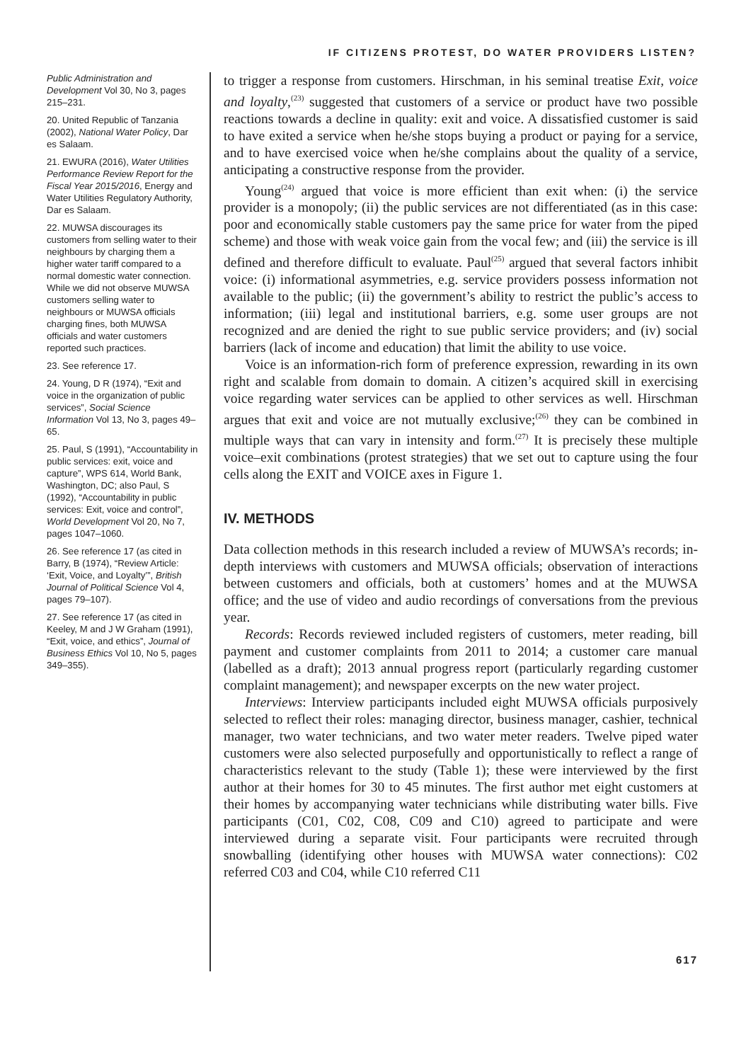IF CITIZENS PROTEST, DO WATER PROVIDERS LISTEN?
Public Administration and Development Vol 30, No 3, pages 215–231.
20. United Republic of Tanzania (2002), National Water Policy, Dar es Salaam.
21. EWURA (2016), Water Utilities Performance Review Report for the Fiscal Year 2015/2016, Energy and Water Utilities Regulatory Authority, Dar es Salaam.
22. MUWSA discourages its customers from selling water to their neighbours by charging them a higher water tariff compared to a normal domestic water connection. While we did not observe MUWSA customers selling water to neighbours or MUWSA officials charging fines, both MUWSA officials and water customers reported such practices.
23. See reference 17.
24. Young, D R (1974), “Exit and voice in the organization of public services”, Social Science Information Vol 13, No 3, pages 49–65.
25. Paul, S (1991), “Accountability in public services: exit, voice and capture”, WPS 614, World Bank, Washington, DC; also Paul, S (1992), “Accountability in public services: Exit, voice and control”, World Development Vol 20, No 7, pages 1047–1060.
26. See reference 17 (as cited in Barry, B (1974), “Review Article: ‘Exit, Voice, and Loyalty’”, British Journal of Political Science Vol 4, pages 79–107).
27. See reference 17 (as cited in Keeley, M and J W Graham (1991), “Exit, voice, and ethics”, Journal of Business Ethics Vol 10, No 5, pages 349–355).
to trigger a response from customers. Hirschman, in his seminal treatise Exit, voice and loyalty,<sup>(23)</sup> suggested that customers of a service or product have two possible reactions towards a decline in quality: exit and voice. A dissatisfied customer is said to have exited a service when he/she stops buying a product or paying for a service, and to have exercised voice when he/she complains about the quality of a service, anticipating a constructive response from the provider.
Young<sup>(24)</sup> argued that voice is more efficient than exit when: (i) the service provider is a monopoly; (ii) the public services are not differentiated (as in this case: poor and economically stable customers pay the same price for water from the piped scheme) and those with weak voice gain from the vocal few; and (iii) the service is ill defined and therefore difficult to evaluate. Paul<sup>(25)</sup> argued that several factors inhibit voice: (i) informational asymmetries, e.g. service providers possess information not available to the public; (ii) the government’s ability to restrict the public’s access to information; (iii) legal and institutional barriers, e.g. some user groups are not recognized and are denied the right to sue public service providers; and (iv) social barriers (lack of income and education) that limit the ability to use voice.
Voice is an information-rich form of preference expression, rewarding in its own right and scalable from domain to domain. A citizen’s acquired skill in exercising voice regarding water services can be applied to other services as well. Hirschman argues that exit and voice are not mutually exclusive;<sup>(26)</sup> they can be combined in multiple ways that can vary in intensity and form.<sup>(27)</sup> It is precisely these multiple voice–exit combinations (protest strategies) that we set out to capture using the four cells along the EXIT and VOICE axes in Figure 1.
IV. METHODS
Data collection methods in this research included a review of MUWSA’s records; in-depth interviews with customers and MUWSA officials; observation of interactions between customers and officials, both at customers’ homes and at the MUWSA office; and the use of video and audio recordings of conversations from the previous year.
Records: Records reviewed included registers of customers, meter reading, bill payment and customer complaints from 2011 to 2014; a customer care manual (labelled as a draft); 2013 annual progress report (particularly regarding customer complaint management); and newspaper excerpts on the new water project.
Interviews: Interview participants included eight MUWSA officials purposively selected to reflect their roles: managing director, business manager, cashier, technical manager, two water technicians, and two water meter readers. Twelve piped water customers were also selected purposefully and opportunistically to reflect a range of characteristics relevant to the study (Table 1); these were interviewed by the first author at their homes for 30 to 45 minutes. The first author met eight customers at their homes by accompanying water technicians while distributing water bills. Five participants (C01, C02, C08, C09 and C10) agreed to participate and were interviewed during a separate visit. Four participants were recruited through snowballing (identifying other houses with MUWSA water connections): C02 referred C03 and C04, while C10 referred C11
617